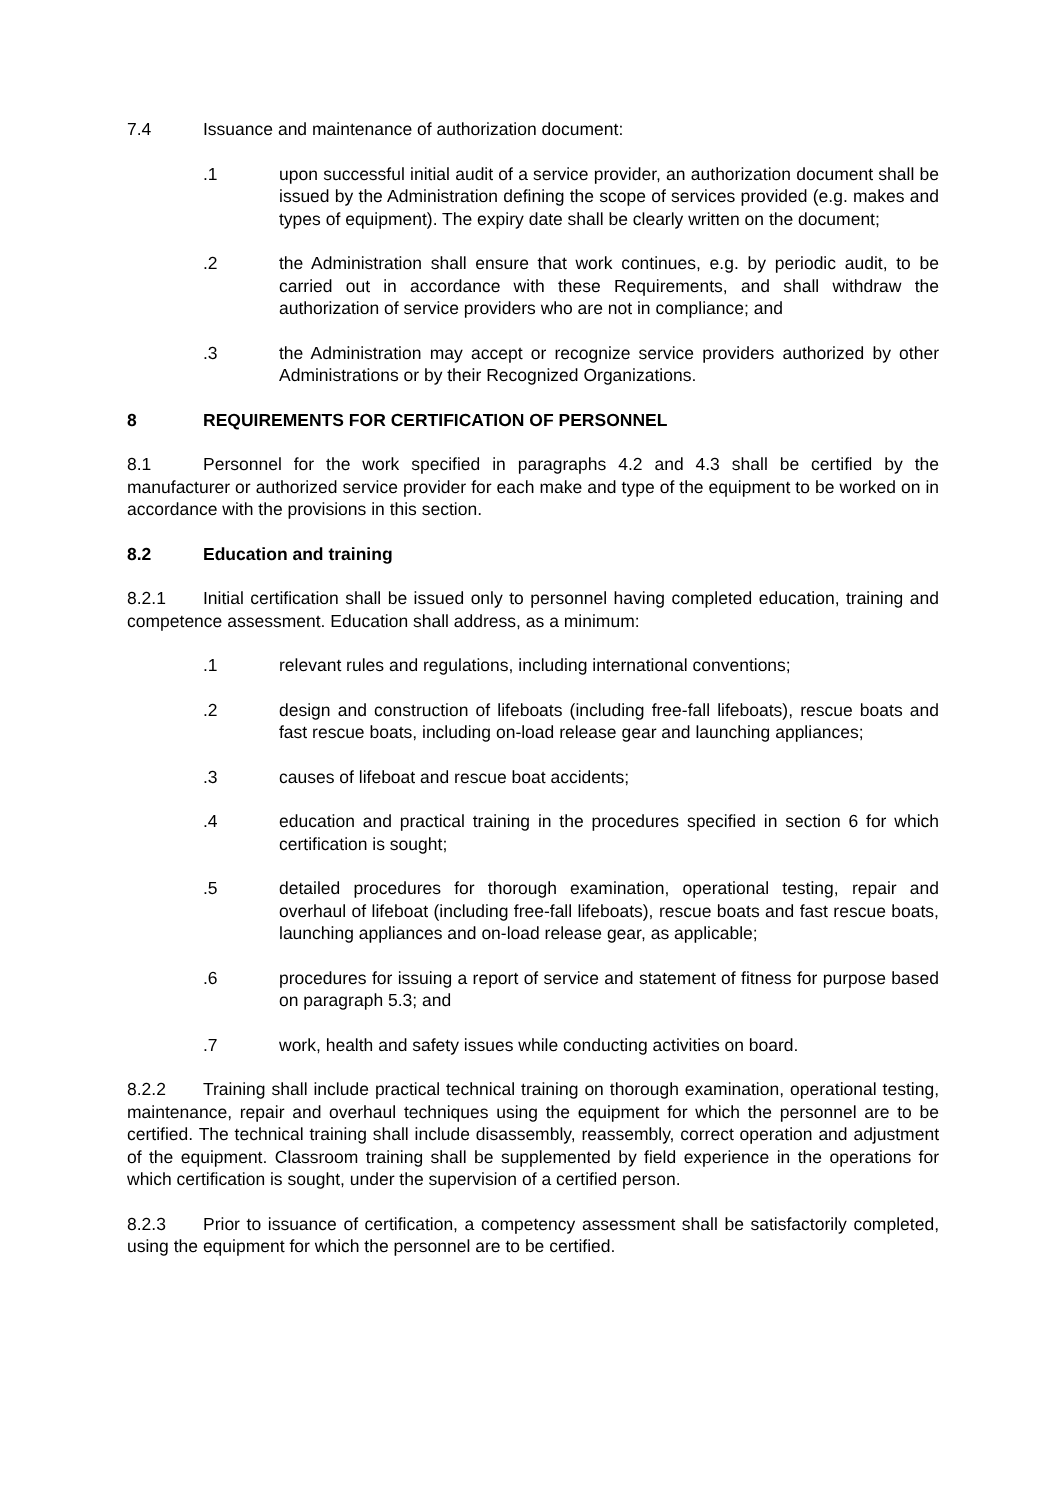7.4 Issuance and maintenance of authorization document:
.1 upon successful initial audit of a service provider, an authorization document shall be issued by the Administration defining the scope of services provided (e.g. makes and types of equipment). The expiry date shall be clearly written on the document;
.2 the Administration shall ensure that work continues, e.g. by periodic audit, to be carried out in accordance with these Requirements, and shall withdraw the authorization of service providers who are not in compliance; and
.3 the Administration may accept or recognize service providers authorized by other Administrations or by their Recognized Organizations.
8 REQUIREMENTS FOR CERTIFICATION OF PERSONNEL
8.1 Personnel for the work specified in paragraphs 4.2 and 4.3 shall be certified by the manufacturer or authorized service provider for each make and type of the equipment to be worked on in accordance with the provisions in this section.
8.2 Education and training
8.2.1 Initial certification shall be issued only to personnel having completed education, training and competence assessment. Education shall address, as a minimum:
.1 relevant rules and regulations, including international conventions;
.2 design and construction of lifeboats (including free-fall lifeboats), rescue boats and fast rescue boats, including on-load release gear and launching appliances;
.3 causes of lifeboat and rescue boat accidents;
.4 education and practical training in the procedures specified in section 6 for which certification is sought;
.5 detailed procedures for thorough examination, operational testing, repair and overhaul of lifeboat (including free-fall lifeboats), rescue boats and fast rescue boats, launching appliances and on-load release gear, as applicable;
.6 procedures for issuing a report of service and statement of fitness for purpose based on paragraph 5.3; and
.7 work, health and safety issues while conducting activities on board.
8.2.2 Training shall include practical technical training on thorough examination, operational testing, maintenance, repair and overhaul techniques using the equipment for which the personnel are to be certified. The technical training shall include disassembly, reassembly, correct operation and adjustment of the equipment. Classroom training shall be supplemented by field experience in the operations for which certification is sought, under the supervision of a certified person.
8.2.3 Prior to issuance of certification, a competency assessment shall be satisfactorily completed, using the equipment for which the personnel are to be certified.